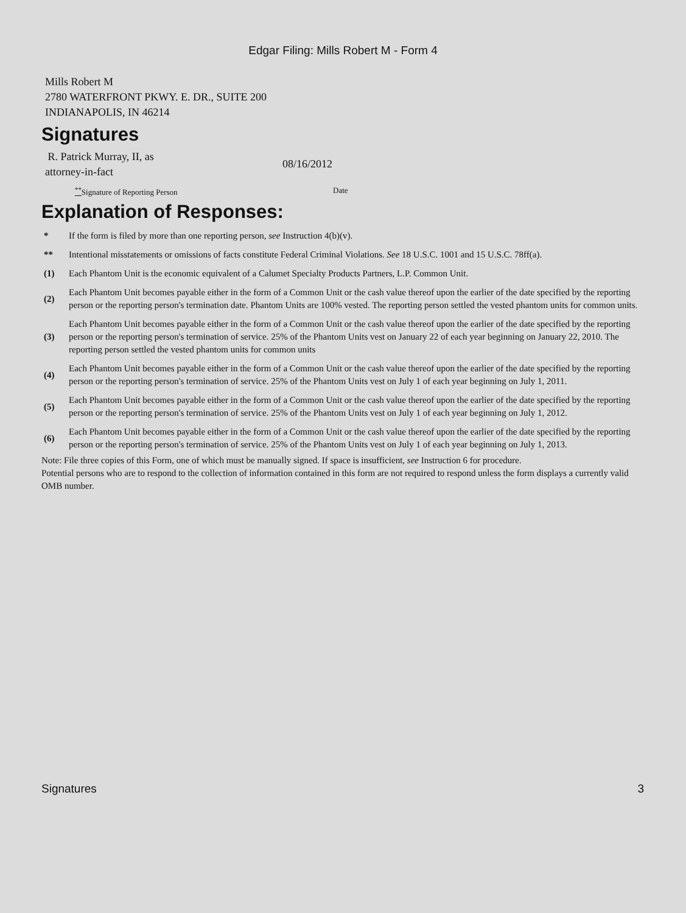Edgar Filing: Mills Robert M - Form 4
Mills Robert M
2780 WATERFRONT PKWY. E. DR., SUITE 200
INDIANAPOLIS, IN 46214
Signatures
R. Patrick Murray, II, as
attorney-in-fact
08/16/2012
<sup>**</sup> Signature of Reporting Person Date
Explanation of Responses:
| * | If the form is filed by more than one reporting person, see Instruction 4(b)(v). |
| ** | Intentional misstatements or omissions of facts constitute Federal Criminal Violations. See 18 U.S.C. 1001 and 15 U.S.C. 78ff(a). |
| (1) | Each Phantom Unit is the economic equivalent of a Calumet Specialty Products Partners, L.P. Common Unit. |
| (2) | Each Phantom Unit becomes payable either in the form of a Common Unit or the cash value thereof upon the earlier of the date specified by the reporting person or the reporting person's termination date. Phantom Units are 100% vested. The reporting person settled the vested phantom units for common units. |
| (3) | Each Phantom Unit becomes payable either in the form of a Common Unit or the cash value thereof upon the earlier of the date specified by the reporting person or the reporting person's termination of service. 25% of the Phantom Units vest on January 22 of each year beginning on January 22, 2010. The reporting person settled the vested phantom units for common units |
| (4) | Each Phantom Unit becomes payable either in the form of a Common Unit or the cash value thereof upon the earlier of the date specified by the reporting person or the reporting person's termination of service. 25% of the Phantom Units vest on July 1 of each year beginning on July 1, 2011. |
| (5) | Each Phantom Unit becomes payable either in the form of a Common Unit or the cash value thereof upon the earlier of the date specified by the reporting person or the reporting person's termination of service. 25% of the Phantom Units vest on July 1 of each year beginning on July 1, 2012. |
| (6) | Each Phantom Unit becomes payable either in the form of a Common Unit or the cash value thereof upon the earlier of the date specified by the reporting person or the reporting person's termination of service. 25% of the Phantom Units vest on July 1 of each year beginning on July 1, 2013. |
Note: File three copies of this Form, one of which must be manually signed. If space is insufficient, see Instruction 6 for procedure.
Potential persons who are to respond to the collection of information contained in this form are not required to respond unless the form displays a currently valid OMB number.
Signatures 3